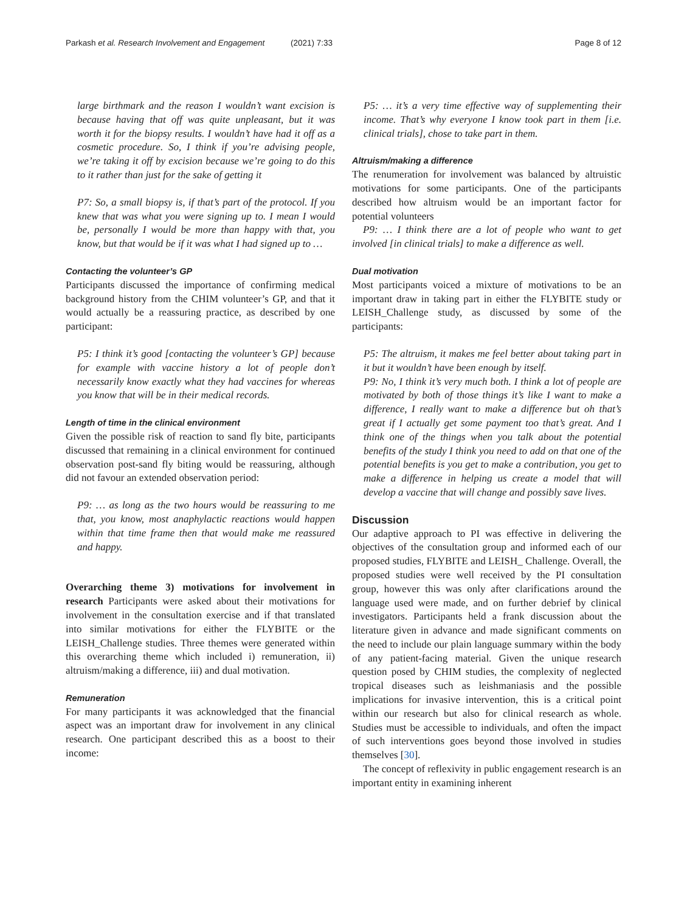Parkash et al. Research Involvement and Engagement (2021) 7:33 Page 8 of 12
large birthmark and the reason I wouldn’t want excision is because having that off was quite unpleasant, but it was worth it for the biopsy results. I wouldn’t have had it off as a cosmetic procedure. So, I think if you’re advising people, we’re taking it off by excision because we’re going to do this to it rather than just for the sake of getting it
P7: So, a small biopsy is, if that’s part of the protocol. If you knew that was what you were signing up to. I mean I would be, personally I would be more than happy with that, you know, but that would be if it was what I had signed up to …
Contacting the volunteer’s GP
Participants discussed the importance of confirming medical background history from the CHIM volunteer’s GP, and that it would actually be a reassuring practice, as described by one participant:
P5: I think it’s good [contacting the volunteer’s GP] because for example with vaccine history a lot of people don’t necessarily know exactly what they had vaccines for whereas you know that will be in their medical records.
Length of time in the clinical environment
Given the possible risk of reaction to sand fly bite, participants discussed that remaining in a clinical environment for continued observation post-sand fly biting would be reassuring, although did not favour an extended observation period:
P9: … as long as the two hours would be reassuring to me that, you know, most anaphylactic reactions would happen within that time frame then that would make me reassured and happy.
Overarching theme 3) motivations for involvement in research Participants were asked about their motivations for involvement in the consultation exercise and if that translated into similar motivations for either the FLYBITE or the LEISH_Challenge studies. Three themes were generated within this overarching theme which included i) remuneration, ii) altruism/making a difference, iii) and dual motivation.
Remuneration
For many participants it was acknowledged that the financial aspect was an important draw for involvement in any clinical research. One participant described this as a boost to their income:
P5: … it’s a very time effective way of supplementing their income. That’s why everyone I know took part in them [i.e. clinical trials], chose to take part in them.
Altruism/making a difference
The renumeration for involvement was balanced by altruistic motivations for some participants. One of the participants described how altruism would be an important factor for potential volunteers
P9: … I think there are a lot of people who want to get involved [in clinical trials] to make a difference as well.
Dual motivation
Most participants voiced a mixture of motivations to be an important draw in taking part in either the FLYBITE study or LEISH_Challenge study, as discussed by some of the participants:
P5: The altruism, it makes me feel better about taking part in it but it wouldn’t have been enough by itself.
P9: No, I think it’s very much both. I think a lot of people are motivated by both of those things it’s like I want to make a difference, I really want to make a difference but oh that’s great if I actually get some payment too that’s great. And I think one of the things when you talk about the potential benefits of the study I think you need to add on that one of the potential benefits is you get to make a contribution, you get to make a difference in helping us create a model that will develop a vaccine that will change and possibly save lives.
Discussion
Our adaptive approach to PI was effective in delivering the objectives of the consultation group and informed each of our proposed studies, FLYBITE and LEISH_ Challenge. Overall, the proposed studies were well received by the PI consultation group, however this was only after clarifications around the language used were made, and on further debrief by clinical investigators. Participants held a frank discussion about the literature given in advance and made significant comments on the need to include our plain language summary within the body of any patient-facing material. Given the unique research question posed by CHIM studies, the complexity of neglected tropical diseases such as leishmaniasis and the possible implications for invasive intervention, this is a critical point within our research but also for clinical research as whole. Studies must be accessible to individuals, and often the impact of such interventions goes beyond those involved in studies themselves [30].
The concept of reflexivity in public engagement research is an important entity in examining inherent